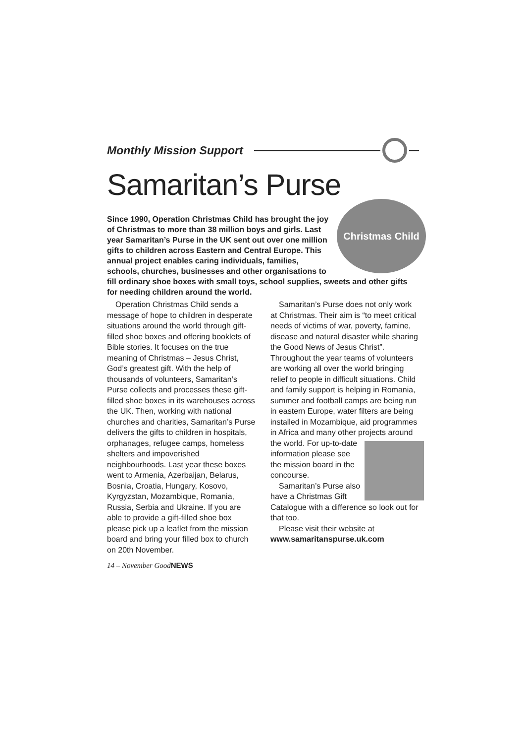Monthly Mission Support
Samaritan’s Purse
Christmas Child
Since 1990, Operation Christmas Child has brought the joy of Christmas to more than 38 million boys and girls. Last year Samaritan’s Purse in the UK sent out over one million gifts to children across Eastern and Central Europe. This annual project enables caring individuals, families, schools, churches, businesses and other organisations to fill ordinary shoe boxes with small toys, school supplies, sweets and other gifts for needing children around the world.
Operation Christmas Child sends a message of hope to children in desperate situations around the world through gift-filled shoe boxes and offering booklets of Bible stories. It focuses on the true meaning of Christmas – Jesus Christ, God’s greatest gift. With the help of thousands of volunteers, Samaritan’s Purse collects and processes these gift-filled shoe boxes in its warehouses across the UK. Then, working with national churches and charities, Samaritan’s Purse delivers the gifts to children in hospitals, orphanages, refugee camps, homeless shelters and impoverished neighbourhoods. Last year these boxes went to Armenia, Azerbaijan, Belarus, Bosnia, Croatia, Hungary, Kosovo, Kyrgyzstan, Mozambique, Romania, Russia, Serbia and Ukraine. If you are able to provide a gift-filled shoe box please pick up a leaflet from the mission board and bring your filled box to church on 20th November.
Samaritan’s Purse does not only work at Christmas. Their aim is “to meet critical needs of victims of war, poverty, famine, disease and natural disaster while sharing the Good News of Jesus Christ”. Throughout the year teams of volunteers are working all over the world bringing relief to people in difficult situations. Child and family support is helping in Romania, summer and football camps are being run in eastern Europe, water filters are being installed in Mozambique, aid programmes in Africa and many other projects around the world. For up-to-date information please see the mission board in the concourse.
Samaritan’s Purse also have a Christmas Gift Catalogue with a difference so look out for that too.
Please visit their website at www.samaritanspurse.uk.com
14 – November GoodNEWS